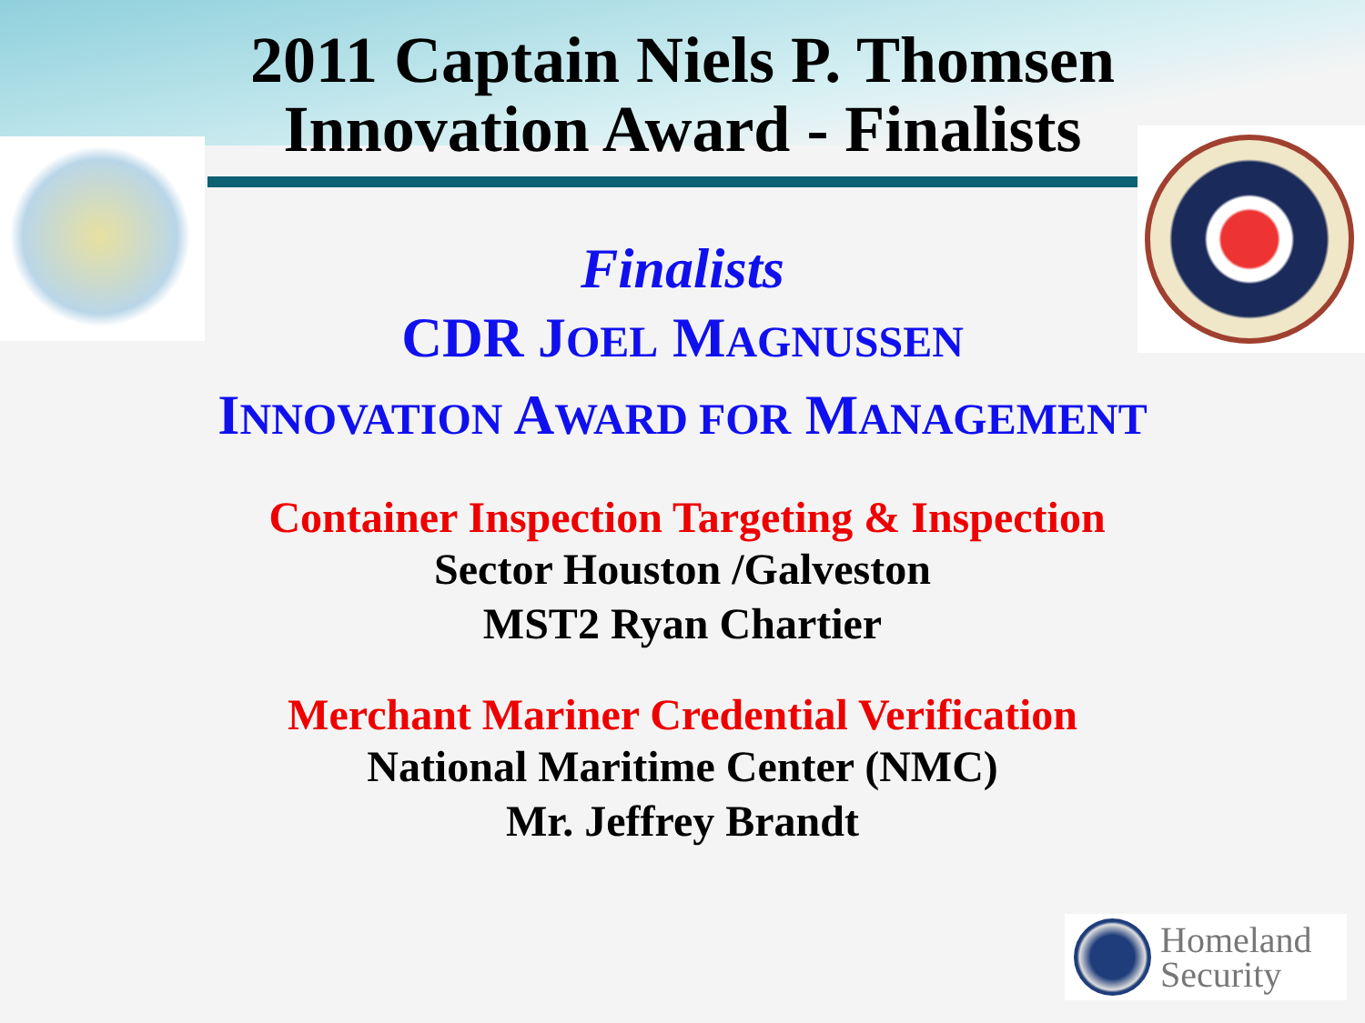2011 Captain Niels P. Thomsen
Innovation Award - Finalists
Finalists
CDR JOEL MAGNUSSEN
INNOVATION AWARD FOR MANAGEMENT
Container Inspection Targeting & Inspection
Sector Houston /Galveston
MST2 Ryan Chartier
Merchant Mariner Credential Verification
National Maritime Center (NMC)
Mr. Jeffrey Brandt
Homeland
Security